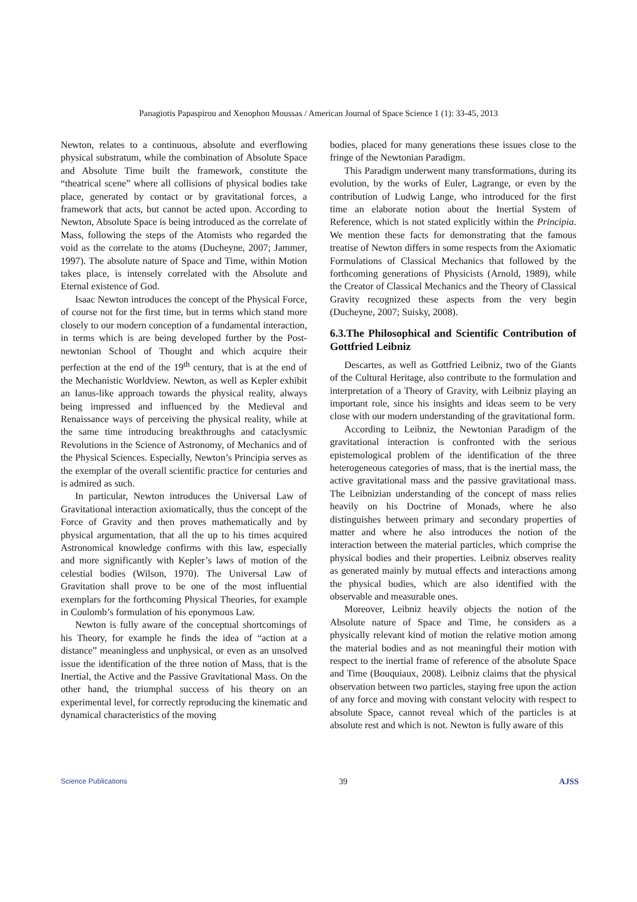Panagiotis Papaspirou and Xenophon Moussas / American Journal of Space Science 1 (1): 33-45, 2013
Newton, relates to a continuous, absolute and everflowing physical substratum, while the combination of Absolute Space and Absolute Time built the framework, constitute the “theatrical scene” where all collisions of physical bodies take place, generated by contact or by gravitational forces, a framework that acts, but cannot be acted upon. According to Newton, Absolute Space is being introduced as the correlate of Mass, following the steps of the Atomists who regarded the void as the correlate to the atoms (Ducheyne, 2007; Jammer, 1997). The absolute nature of Space and Time, within Motion takes place, is intensely correlated with the Absolute and Eternal existence of God.
Isaac Newton introduces the concept of the Physical Force, of course not for the first time, but in terms which stand more closely to our modern conception of a fundamental interaction, in terms which is are being developed further by the Post-newtonian School of Thought and which acquire their perfection at the end of the 19<sup>th</sup> century, that is at the end of the Mechanistic Worldview. Newton, as well as Kepler exhibit an Ianus-like approach towards the physical reality, always being impressed and influenced by the Medieval and Renaissance ways of perceiving the physical reality, while at the same time introducing breakthroughs and cataclysmic Revolutions in the Science of Astronomy, of Mechanics and of the Physical Sciences. Especially, Newton’s Principia serves as the exemplar of the overall scientific practice for centuries and is admired as such.
In particular, Newton introduces the Universal Law of Gravitational interaction axiomatically, thus the concept of the Force of Gravity and then proves mathematically and by physical argumentation, that all the up to his times acquired Astronomical knowledge confirms with this law, especially and more significantly with Kepler’s laws of motion of the celestial bodies (Wilson, 1970). The Universal Law of Gravitation shall prove to be one of the most influential exemplars for the forthcoming Physical Theories, for example in Coulomb’s formulation of his eponymous Law.
Newton is fully aware of the conceptual shortcomings of his Theory, for example he finds the idea of “action at a distance” meaningless and unphysical, or even as an unsolved issue the identification of the three notion of Mass, that is the Inertial, the Active and the Passive Gravitational Mass. On the other hand, the triumphal success of his theory on an experimental level, for correctly reproducing the kinematic and dynamical characteristics of the moving
bodies, placed for many generations these issues close to the fringe of the Newtonian Paradigm.
This Paradigm underwent many transformations, during its evolution, by the works of Euler, Lagrange, or even by the contribution of Ludwig Lange, who introduced for the first time an elaborate notion about the Inertial System of Reference, which is not stated explicitly within the Principia. We mention these facts for demonstrating that the famous treatise of Newton differs in some respects from the Axiomatic Formulations of Classical Mechanics that followed by the forthcoming generations of Physicists (Arnold, 1989), while the Creator of Classical Mechanics and the Theory of Classical Gravity recognized these aspects from the very begin (Ducheyne, 2007; Suisky, 2008).
6.3.The Philosophical and Scientific Contribution of Gottfried Leibniz
Descartes, as well as Gottfried Leibniz, two of the Giants of the Cultural Heritage, also contribute to the formulation and interpretation of a Theory of Gravity, with Leibniz playing an important role, since his insights and ideas seem to be very close with our modern understanding of the gravitational form.
According to Leibniz, the Newtonian Paradigm of the gravitational interaction is confronted with the serious epistemological problem of the identification of the three heterogeneous categories of mass, that is the inertial mass, the active gravitational mass and the passive gravitational mass. The Leibnizian understanding of the concept of mass relies heavily on his Doctrine of Monads, where he also distinguishes between primary and secondary properties of matter and where he also introduces the notion of the interaction between the material particles, which comprise the physical bodies and their properties. Leibniz observes reality as generated mainly by mutual effects and interactions among the physical bodies, which are also identified with the observable and measurable ones.
Moreover, Leibniz heavily objects the notion of the Absolute nature of Space and Time, he considers as a physically relevant kind of motion the relative motion among the material bodies and as not meaningful their motion with respect to the inertial frame of reference of the absolute Space and Time (Bouquiaux, 2008). Leibniz claims that the physical observation between two particles, staying free upon the action of any force and moving with constant velocity with respect to absolute Space, cannot reveal which of the particles is at absolute rest and which is not. Newton is fully aware of this
Science Publications 39 AJSS